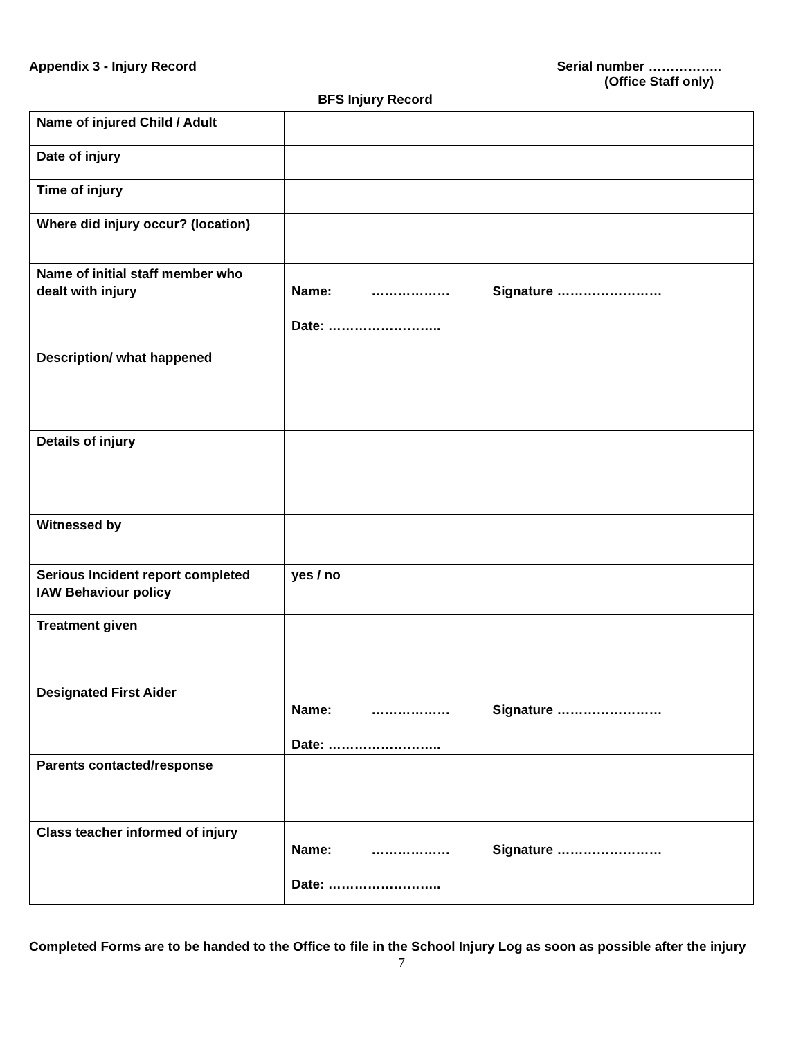Appendix 3 - Injury Record Serial number ……………..
(Office Staff only)
BFS Injury Record
| Name of injured Child / Adult | |
| Date of injury | |
| Time of injury | |
| Where did injury occur? (location) | |
| Name of initial staff member who dealt with injury | Name: ……………… Signature …………………… Date: …………………….. |
| Description/ what happened | |
| Details of injury | |
| Witnessed by | |
| Serious Incident report completed IAW Behaviour policy | yes / no |
| Treatment given | |
| Designated First Aider | Name: ……………… Signature …………………… Date: …………………….. |
| Parents contacted/response | |
| Class teacher informed of injury | Name: ……………… Signature …………………… Date: …………………….. |
Completed Forms are to be handed to the Office to file in the School Injury Log as soon as possible after the injury
7